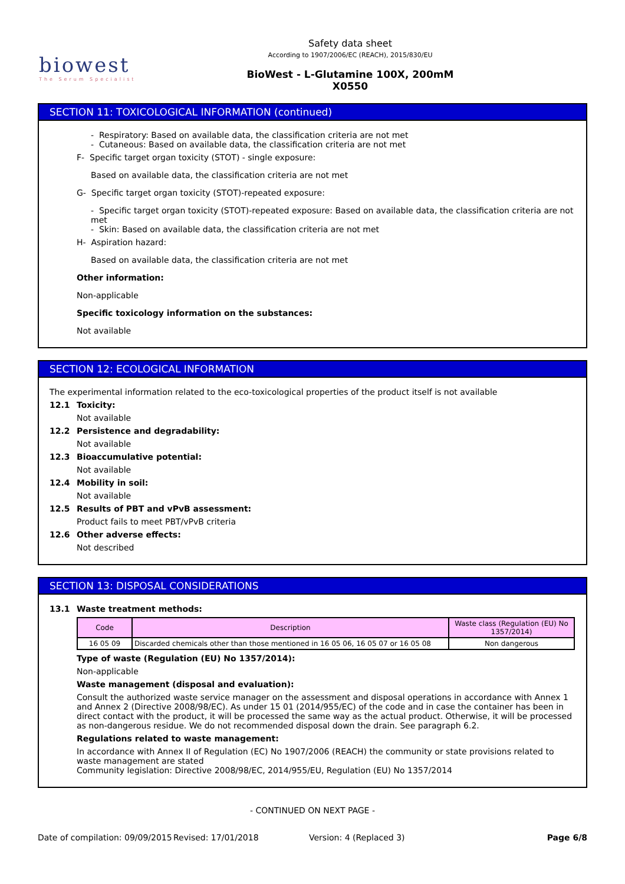biowest
The Serum Specialist
Safety data sheet
According to 1907/2006/EC (REACH), 2015/830/EU
BioWest - L-Glutamine 100X, 200mM
X0550
SECTION 11: TOXICOLOGICAL INFORMATION (continued)
- Respiratory: Based on available data, the classification criteria are not met
- Cutaneous: Based on available data, the classification criteria are not met
F- Specific target organ toxicity (STOT) - single exposure:
Based on available data, the classification criteria are not met
G- Specific target organ toxicity (STOT)-repeated exposure:
- Specific target organ toxicity (STOT)-repeated exposure: Based on available data, the classification criteria are not met
- Skin: Based on available data, the classification criteria are not met
H- Aspiration hazard:
Based on available data, the classification criteria are not met
Other information:
Non-applicable
Specific toxicology information on the substances:
Not available
SECTION 12: ECOLOGICAL INFORMATION
The experimental information related to the eco-toxicological properties of the product itself is not available
12.1 Toxicity:
Not available
12.2 Persistence and degradability:
Not available
12.3 Bioaccumulative potential:
Not available
12.4 Mobility in soil:
Not available
12.5 Results of PBT and vPvB assessment:
Product fails to meet PBT/vPvB criteria
12.6 Other adverse effects:
Not described
SECTION 13: DISPOSAL CONSIDERATIONS
13.1 Waste treatment methods:
| Code | Description | Waste class (Regulation (EU) No 1357/2014) |
| --- | --- | --- |
| 16 05 09 | Discarded chemicals other than those mentioned in 16 05 06, 16 05 07 or 16 05 08 | Non dangerous |
Type of waste (Regulation (EU) No 1357/2014):
Non-applicable
Waste management (disposal and evaluation):
Consult the authorized waste service manager on the assessment and disposal operations in accordance with Annex 1 and Annex 2 (Directive 2008/98/EC). As under 15 01 (2014/955/EC) of the code and in case the container has been in direct contact with the product, it will be processed the same way as the actual product. Otherwise, it will be processed as non-dangerous residue. We do not recommended disposal down the drain. See paragraph 6.2.
Regulations related to waste management:
In accordance with Annex II of Regulation (EC) No 1907/2006 (REACH) the community or state provisions related to waste management are stated
Community legislation: Directive 2008/98/EC, 2014/955/EU, Regulation (EU) No 1357/2014
- CONTINUED ON NEXT PAGE -
Date of compilation: 09/09/2015 Revised: 17/01/2018 Version: 4 (Replaced 3) Page 6/8